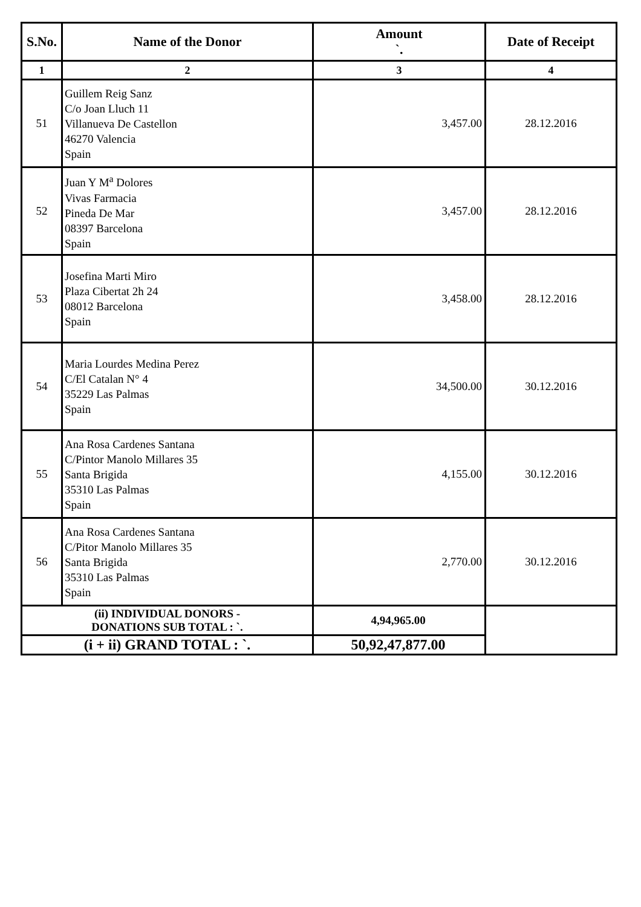| S.No. | Name of the Donor | Amount `. | Date of Receipt |
| --- | --- | --- | --- |
| 1 | 2 | 3 | 4 |
| 51 | Guillem Reig Sanz C/o Joan Lluch 11 Villanueva De Castellon 46270 Valencia Spain | 3,457.00 | 28.12.2016 |
| 52 | Juan Y M<sup>a</sup> Dolores Vivas Farmacia Pineda De Mar 08397 Barcelona Spain | 3,457.00 | 28.12.2016 |
| 53 | Josefina Marti Miro Plaza Cibertat 2h 24 08012 Barcelona Spain | 3,458.00 | 28.12.2016 |
| 54 | Maria Lourdes Medina Perez C/El Catalan N° 4 35229 Las Palmas Spain | 34,500.00 | 30.12.2016 |
| 55 | Ana Rosa Cardenes Santana C/Pintor Manolo Millares 35 Santa Brigida 35310 Las Palmas Spain | 4,155.00 | 30.12.2016 |
| 56 | Ana Rosa Cardenes Santana C/Pitor Manolo Millares 35 Santa Brigida 35310 Las Palmas Spain | 2,770.00 | 30.12.2016 |
| (ii) INDIVIDUAL DONORS - DONATIONS SUB TOTAL : `. | | 4,94,965.00 | |
| (i + ii) GRAND TOTAL : `. | | 50,92,47,877.00 | |